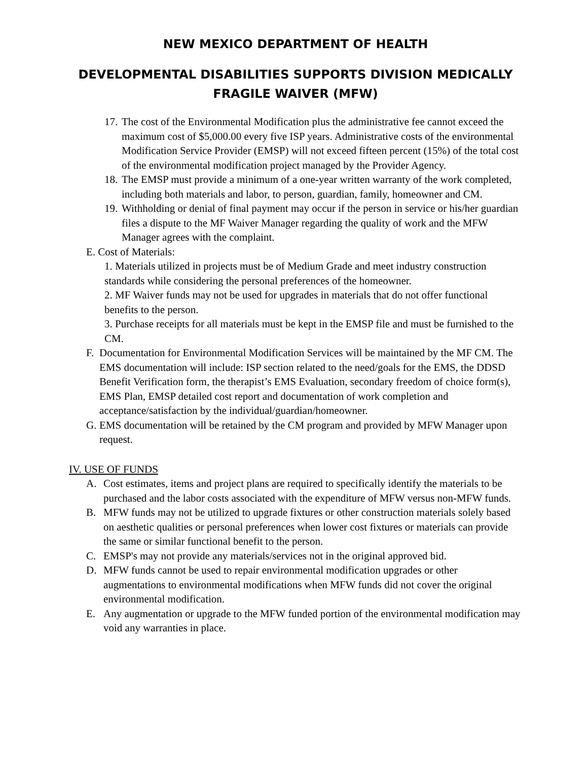NEW MEXICO DEPARTMENT OF HEALTH
DEVELOPMENTAL DISABILITIES SUPPORTS DIVISION MEDICALLY FRAGILE WAIVER (MFW)
17. The cost of the Environmental Modification plus the administrative fee cannot exceed the maximum cost of $5,000.00 every five ISP years. Administrative costs of the environmental Modification Service Provider (EMSP) will not exceed fifteen percent (15%) of the total cost of the environmental modification project managed by the Provider Agency.
18. The EMSP must provide a minimum of a one-year written warranty of the work completed, including both materials and labor, to person, guardian, family, homeowner and CM.
19. Withholding or denial of final payment may occur if the person in service or his/her guardian files a dispute to the MF Waiver Manager regarding the quality of work and the MFW Manager agrees with the complaint.
E. Cost of Materials:
1. Materials utilized in projects must be of Medium Grade and meet industry construction standards while considering the personal preferences of the homeowner.
2. MF Waiver funds may not be used for upgrades in materials that do not offer functional benefits to the person.
3. Purchase receipts for all materials must be kept in the EMSP file and must be furnished to the CM.
F. Documentation for Environmental Modification Services will be maintained by the MF CM. The EMS documentation will include: ISP section related to the need/goals for the EMS, the DDSD Benefit Verification form, the therapist’s EMS Evaluation, secondary freedom of choice form(s), EMS Plan, EMSP detailed cost report and documentation of work completion and acceptance/satisfaction by the individual/guardian/homeowner.
G. EMS documentation will be retained by the CM program and provided by MFW Manager upon request.
IV. USE OF FUNDS
A. Cost estimates, items and project plans are required to specifically identify the materials to be purchased and the labor costs associated with the expenditure of MFW versus non-MFW funds.
B. MFW funds may not be utilized to upgrade fixtures or other construction materials solely based on aesthetic qualities or personal preferences when lower cost fixtures or materials can provide the same or similar functional benefit to the person.
C. EMSP's may not provide any materials/services not in the original approved bid.
D. MFW funds cannot be used to repair environmental modification upgrades or other augmentations to environmental modifications when MFW funds did not cover the original environmental modification.
E. Any augmentation or upgrade to the MFW funded portion of the environmental modification may void any warranties in place.